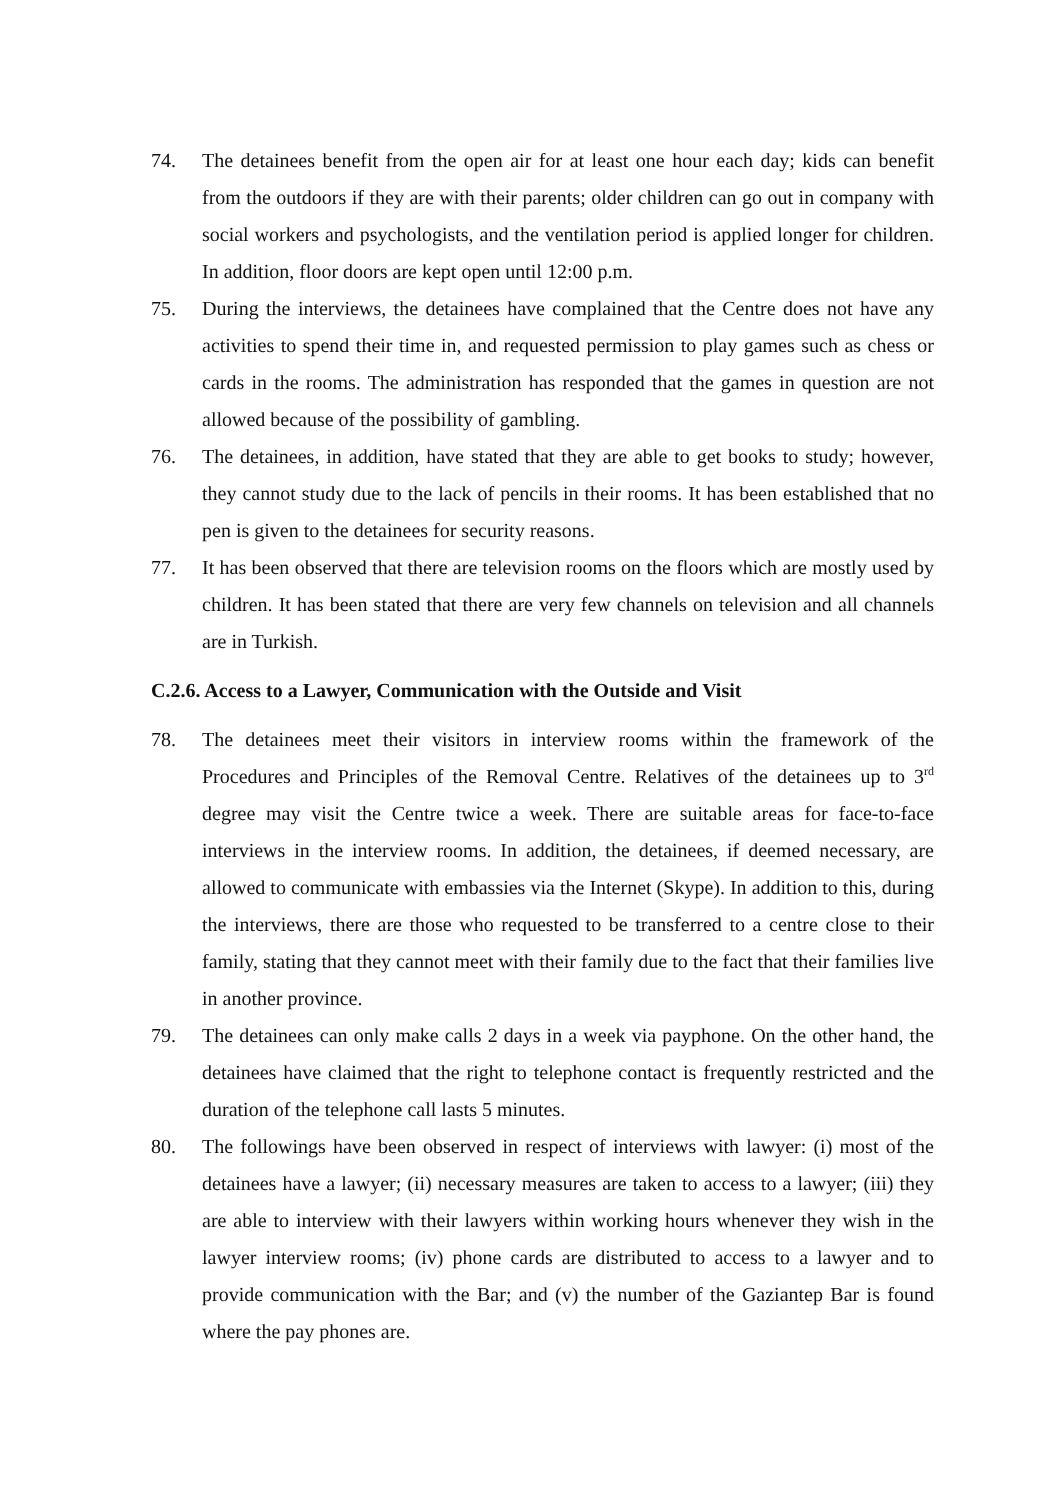74. The detainees benefit from the open air for at least one hour each day; kids can benefit from the outdoors if they are with their parents; older children can go out in company with social workers and psychologists, and the ventilation period is applied longer for children. In addition, floor doors are kept open until 12:00 p.m.
75. During the interviews, the detainees have complained that the Centre does not have any activities to spend their time in, and requested permission to play games such as chess or cards in the rooms. The administration has responded that the games in question are not allowed because of the possibility of gambling.
76. The detainees, in addition, have stated that they are able to get books to study; however, they cannot study due to the lack of pencils in their rooms. It has been established that no pen is given to the detainees for security reasons.
77. It has been observed that there are television rooms on the floors which are mostly used by children. It has been stated that there are very few channels on television and all channels are in Turkish.
C.2.6. Access to a Lawyer, Communication with the Outside and Visit
78. The detainees meet their visitors in interview rooms within the framework of the Procedures and Principles of the Removal Centre. Relatives of the detainees up to 3<sup>rd</sup> degree may visit the Centre twice a week. There are suitable areas for face-to-face interviews in the interview rooms. In addition, the detainees, if deemed necessary, are allowed to communicate with embassies via the Internet (Skype). In addition to this, during the interviews, there are those who requested to be transferred to a centre close to their family, stating that they cannot meet with their family due to the fact that their families live in another province.
79. The detainees can only make calls 2 days in a week via payphone. On the other hand, the detainees have claimed that the right to telephone contact is frequently restricted and the duration of the telephone call lasts 5 minutes.
80. The followings have been observed in respect of interviews with lawyer: (i) most of the detainees have a lawyer; (ii) necessary measures are taken to access to a lawyer; (iii) they are able to interview with their lawyers within working hours whenever they wish in the lawyer interview rooms; (iv) phone cards are distributed to access to a lawyer and to provide communication with the Bar; and (v) the number of the Gaziantep Bar is found where the pay phones are.